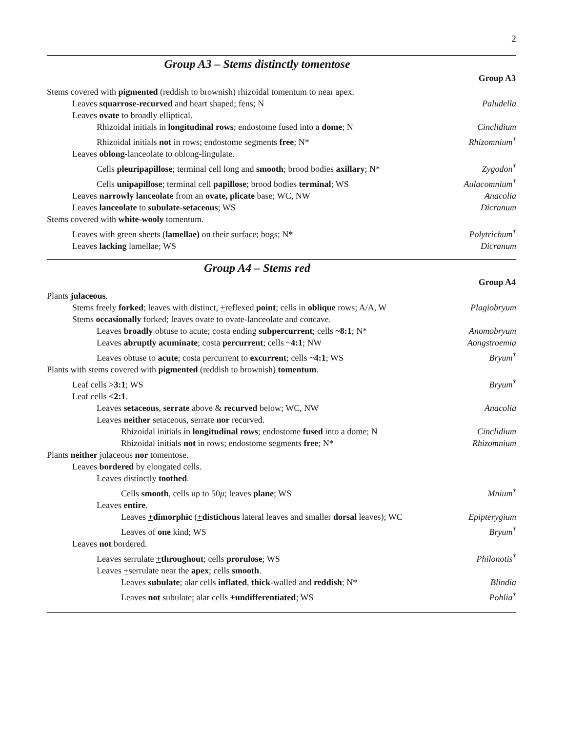2
Group A3 – Stems distinctly tomentose
| | Group A3 |
| Stems covered with pigmented (reddish to brownish) rhizoidal tomentum to near apex. | |
| Leaves squarrose-recurved and heart shaped; fens; N | Paludella |
| Leaves ovate to broadly elliptical. | |
| Rhizoidal initials in longitudinal rows ; endostome fused into a dome ; N | Cinclidium |
| Rhizoidal initials not in rows; endostome segments free ; N* | Rhizomnium<sup>†</sup> |
| Leaves oblong- lanceolate to oblong-lingulate. | |
| Cells pleuripapillose ; terminal cell long and smooth ; brood bodies axillary ; N* | Zygodon<sup>†</sup> |
| Cells unipapillose ; terminal cell papillose ; brood bodies terminal ; WS | Aulacomnium<sup>†</sup> |
| Leaves narrowly lanceolate from an ovate, plicate base; WC, NW | Anacolia |
| Leaves lanceolate to subulate - setaceous ; WS | Dicranum |
| Stems covered with white-wooly tomentum. | |
| Leaves with green sheets ( lamellae) on their surface; bogs; N* | Polytrichum<sup>†</sup> |
| Leaves lacking lamellae; WS | Dicranum |
Group A4 – Stems red
| | Group A4 |
| Plants julaceous . | |
| Stems freely forked ; leaves with distinct, + reflexed point ; cells in oblique rows; A/A, W | Plagiobryum |
| Stems occasionally forked; leaves ovate to ovate-lanceolate and concave. | |
| Leaves broadly obtuse to acute; costa ending subpercurrent ; cells ~8:1 ; N* | Anomobryum |
| Leaves abruptly acuminate ; costa percurrent ; cells ~ 4:1 ; NW | Aongstroemia |
| Leaves obtuse to acute ; costa percurrent to excurrent ; cells ~ 4:1 ; WS | Bryum<sup>†</sup> |
| Plants with stems covered with pigmented (reddish to brownish) tomentum . | |
| Leaf cells >3:1 ; WS | Bryum<sup>†</sup> |
| Leaf cells <2:1 . | |
| Leaves setaceous , serrate above & recurved below; WC, NW | Anacolia |
| Leaves neither setaceous, serrate nor recurved. | |
| Rhizoidal initials in longitudinal rows ; endostome fused into a dome; N | Cinclidium |
| Rhizoidal initials not in rows; endostome segments free ; N* | Rhizomnium |
| Plants neither julaceous nor tomentose. | |
| Leaves bordered by elongated cells. | |
| Leaves distinctly toothed . | |
| Cells smooth , cells up to 50 μ ; leaves plane ; WS | Mnium<sup>†</sup> |
| Leaves entire . | |
| Leaves + dimorphic ( + distichous lateral leaves and smaller dorsal leaves); WC | Epipterygium |
| Leaves of one kind; WS | Bryum<sup>†</sup> |
| Leaves not bordered. | |
| Leaves serrulate + throughout ; cells prorulose ; WS | Philonotis<sup>†</sup> |
| Leaves + serrulate near the apex ; cells smooth . | |
| Leaves subulate ; alar cells inflated , thick -walled and reddish ; N* | Blindia |
| Leaves not subulate; alar cells + undifferentiated ; WS | Pohlia<sup>†</sup> |